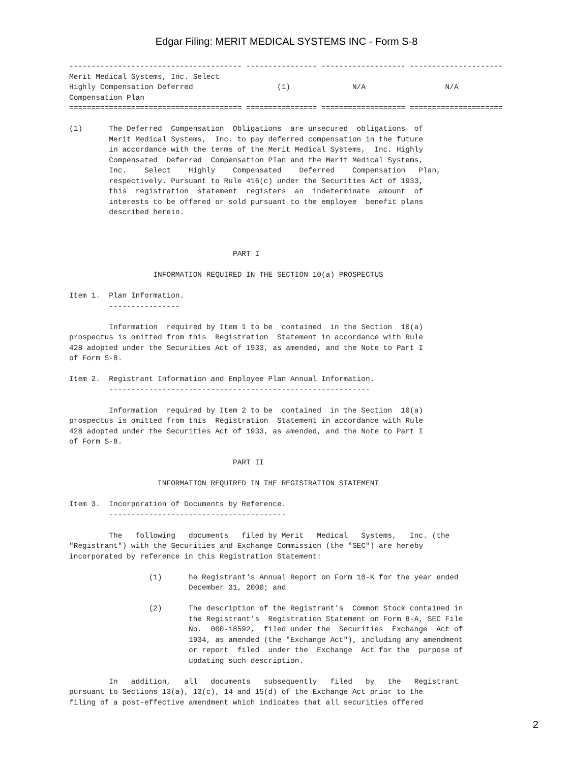Edgar Filing: MERIT MEDICAL SYSTEMS INC - Form S-8
--------------------------------------- ---------------- ------------------- ---------------------
Merit Medical Systems, Inc. Select
Highly Compensation Deferred                   (1)              N/A                  N/A
Compensation Plan
======================================= ================ =================== =====================

(1)      The Deferred  Compensation  Obligations  are unsecured  obligations  of
         Merit Medical Systems,  Inc. to pay deferred compensation in the future
         in accordance with the terms of the Merit Medical Systems,  Inc. Highly
         Compensated  Deferred  Compensation Plan and the Merit Medical Systems,
         Inc.    Select    Highly    Compensated    Deferred    Compensation   Plan,
         respectively. Pursuant to Rule 416(c) under the Securities Act of 1933,
         this  registration  statement  registers  an  indeterminate  amount  of
         interests to be offered or sold pursuant to the employee  benefit plans
         described herein.



                                     PART I

                   INFORMATION REQUIRED IN THE SECTION 10(a) PROSPECTUS

Item 1.  Plan Information.
         ----------------

         Information  required by Item 1 to be  contained  in the Section  10(a)
prospectus is omitted from this  Registration  Statement in accordance with Rule
428 adopted under the Securities Act of 1933, as amended, and the Note to Part I
of Form S-8.

Item 2.  Registrant Information and Employee Plan Annual Information.
         -----------------------------------------------------------

         Information  required by Item 2 to be  contained  in the Section  10(a)
prospectus is omitted from this  Registration  Statement in accordance with Rule
428 adopted under the Securities Act of 1933, as amended, and the Note to Part I
of Form S-8.

                                     PART II

                    INFORMATION REQUIRED IN THE REGISTRATION STATEMENT

Item 3.  Incorporation of Documents by Reference.
         ----------------------------------------

         The   following   documents   filed by Merit   Medical   Systems,   Inc. (the
"Registrant") with the Securities and Exchange Commission (the "SEC") are hereby
incorporated by reference in this Registration Statement:

                  (1)      he Registrant's Annual Report on Form 10-K for the year ended
                           December 31, 2000; and

                  (2)      The description of the Registrant's  Common Stock contained in
                           the Registrant's  Registration Statement on Form 8-A, SEC File
                           No.  000-18592,  filed under the  Securities  Exchange  Act of
                           1934, as amended (the "Exchange Act"), including any amendment
                           or report  filed  under the  Exchange  Act for the  purpose of
                           updating such description.

         In   addition,   all   documents   subsequently   filed   by   the   Registrant
pursuant to Sections 13(a), 13(c), 14 and 15(d) of the Exchange Act prior to the
filing of a post-effective amendment which indicates that all securities offered
2